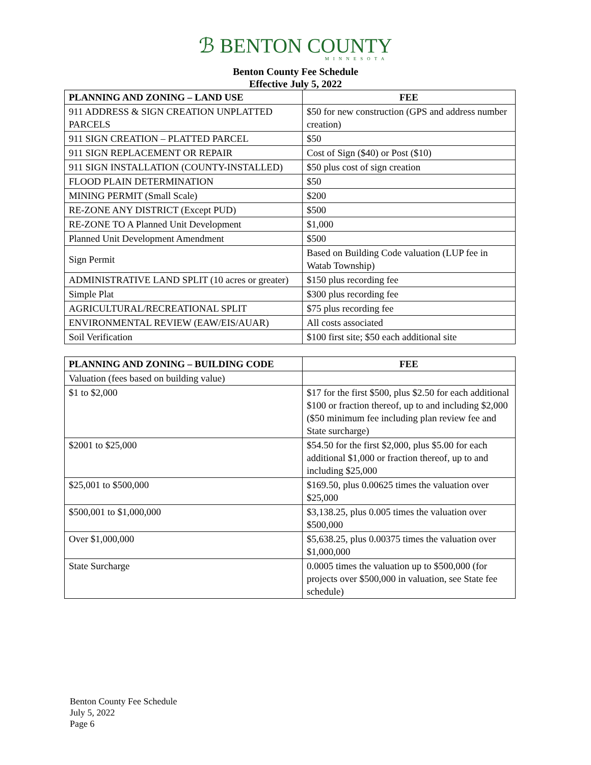ℬ BENTON COUNTY
MINNESOTA
Benton County Fee Schedule
Effective July 5, 2022
| PLANNING AND ZONING – LAND USE | FEE |
| --- | --- |
| 911 ADDRESS & SIGN CREATION UNPLATTED PARCELS | $50 for new construction (GPS and address number creation) |
| 911 SIGN CREATION – PLATTED PARCEL | $50 |
| 911 SIGN REPLACEMENT OR REPAIR | Cost of Sign ($40) or Post ($10) |
| 911 SIGN INSTALLATION (COUNTY-INSTALLED) | $50 plus cost of sign creation |
| FLOOD PLAIN DETERMINATION | $50 |
| MINING PERMIT (Small Scale) | $200 |
| RE-ZONE ANY DISTRICT (Except PUD) | $500 |
| RE-ZONE TO A Planned Unit Development | $1,000 |
| Planned Unit Development Amendment | $500 |
| Sign Permit | Based on Building Code valuation (LUP fee in Watab Township) |
| ADMINISTRATIVE LAND SPLIT (10 acres or greater) | $150 plus recording fee |
| Simple Plat | $300 plus recording fee |
| AGRICULTURAL/RECREATIONAL SPLIT | $75 plus recording fee |
| ENVIRONMENTAL REVIEW (EAW/EIS/AUAR) | All costs associated |
| Soil Verification | $100 first site; $50 each additional site |
| PLANNING AND ZONING – BUILDING CODE | FEE |
| --- | --- |
| Valuation (fees based on building value) | |
| $1 to $2,000 | $17 for the first $500, plus $2.50 for each additional $100 or fraction thereof, up to and including $2,000 ($50 minimum fee including plan review fee and State surcharge) |
| $2001 to $25,000 | $54.50 for the first $2,000, plus $5.00 for each additional $1,000 or fraction thereof, up to and including $25,000 |
| $25,001 to $500,000 | $169.50, plus 0.00625 times the valuation over $25,000 |
| $500,001 to $1,000,000 | $3,138.25, plus 0.005 times the valuation over $500,000 |
| Over $1,000,000 | $5,638.25, plus 0.00375 times the valuation over $1,000,000 |
| State Surcharge | 0.0005 times the valuation up to $500,000 (for projects over $500,000 in valuation, see State fee schedule) |
Benton County Fee Schedule
July 5, 2022
Page 6